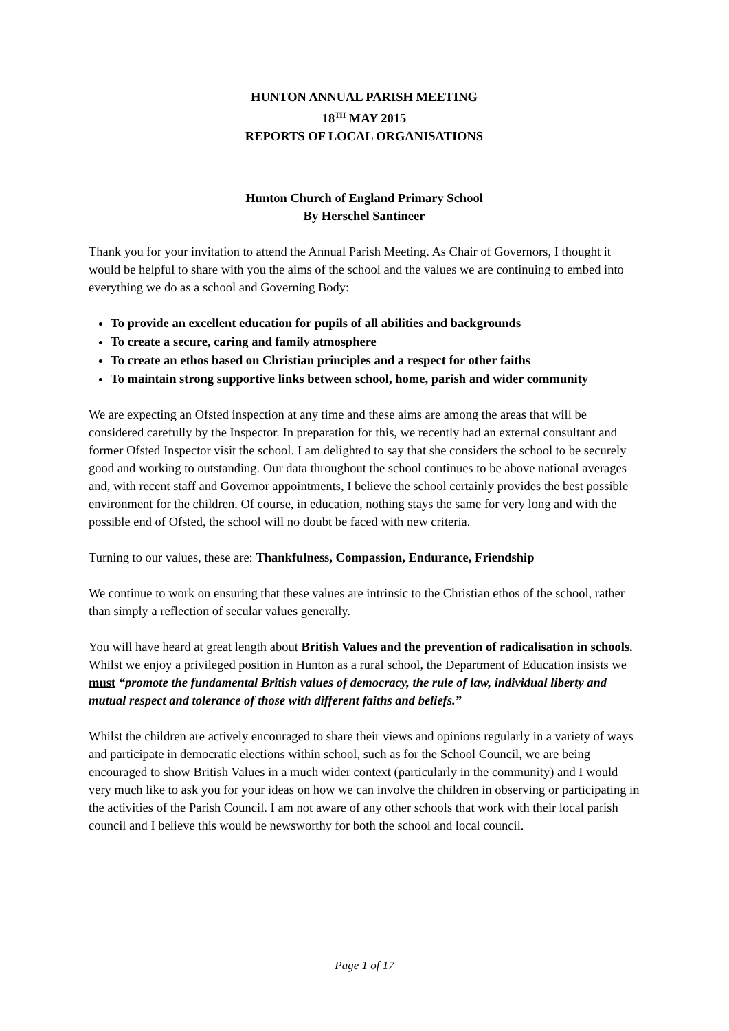HUNTON ANNUAL PARISH MEETING
18<sup>TH</sup> MAY 2015
REPORTS OF LOCAL ORGANISATIONS
Hunton Church of England Primary School
By Herschel Santineer
Thank you for your invitation to attend the Annual Parish Meeting. As Chair of Governors, I thought it would be helpful to share with you the aims of the school and the values we are continuing to embed into everything we do as a school and Governing Body:
To provide an excellent education for pupils of all abilities and backgrounds
To create a secure, caring and family atmosphere
To create an ethos based on Christian principles and a respect for other faiths
To maintain strong supportive links between school, home, parish and wider community
We are expecting an Ofsted inspection at any time and these aims are among the areas that will be considered carefully by the Inspector. In preparation for this, we recently had an external consultant and former Ofsted Inspector visit the school. I am delighted to say that she considers the school to be securely good and working to outstanding. Our data throughout the school continues to be above national averages and, with recent staff and Governor appointments, I believe the school certainly provides the best possible environment for the children. Of course, in education, nothing stays the same for very long and with the possible end of Ofsted, the school will no doubt be faced with new criteria.
Turning to our values, these are: Thankfulness, Compassion, Endurance, Friendship
We continue to work on ensuring that these values are intrinsic to the Christian ethos of the school, rather than simply a reflection of secular values generally.
You will have heard at great length about British Values and the prevention of radicalisation in schools. Whilst we enjoy a privileged position in Hunton as a rural school, the Department of Education insists we must “promote the fundamental British values of democracy, the rule of law, individual liberty and mutual respect and tolerance of those with different faiths and beliefs.”
Whilst the children are actively encouraged to share their views and opinions regularly in a variety of ways and participate in democratic elections within school, such as for the School Council, we are being encouraged to show British Values in a much wider context (particularly in the community) and I would very much like to ask you for your ideas on how we can involve the children in observing or participating in the activities of the Parish Council. I am not aware of any other schools that work with their local parish council and I believe this would be newsworthy for both the school and local council.
Page 1 of 17